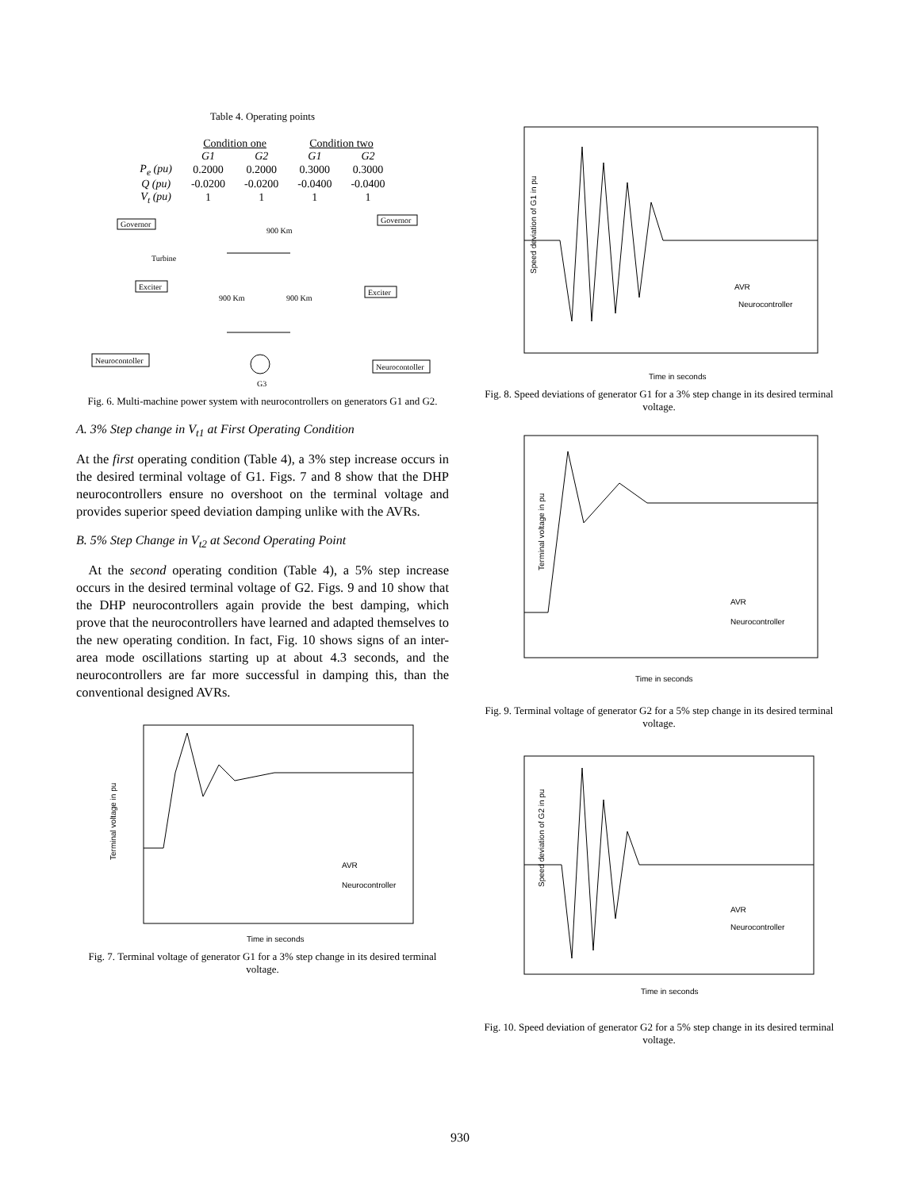Table 4. Operating points
| | Condition one | | Condition two | |
| --- | --- | --- | --- | --- |
| | G1 | G2 | G1 | G2 |
| P<sub>e</sub> (pu) | 0.2000 | 0.2000 | 0.3000 | 0.3000 |
| Q (pu) | -0.0200 | -0.0200 | -0.0400 | -0.0400 |
| V<sub>t</sub> (pu) | 1 | 1 | 1 | 1 |
Governor
Turbine
Exciter
900 Km
900 Km
900 Km
Governor
Exciter
Neurocontoller
Neurocontoller
G3
Fig. 6. Multi-machine power system with neurocontrollers on generators G1 and G2.
A. 3% Step change in V<sub>t1</sub> at First Operating Condition
At the first operating condition (Table 4), a 3% step increase occurs in the desired terminal voltage of G1. Figs. 7 and 8 show that the DHP neurocontrollers ensure no overshoot on the terminal voltage and provides superior speed deviation damping unlike with the AVRs.
B. 5% Step Change in V<sub>t2</sub> at Second Operating Point
At the second operating condition (Table 4), a 5% step increase occurs in the desired terminal voltage of G2. Figs. 9 and 10 show that the DHP neurocontrollers again provide the best damping, which prove that the neurocontrollers have learned and adapted themselves to the new operating condition. In fact, Fig. 10 shows signs of an inter-area mode oscillations starting up at about 4.3 seconds, and the neurocontrollers are far more successful in damping this, than the conventional designed AVRs.
Terminal voltage in pu
Time in seconds
AVR
Neurocontroller
Fig. 7. Terminal voltage of generator G1 for a 3% step change in its desired terminal voltage.
Speed deviation of G1 in pu
Time in seconds
AVR
Neurocontroller
Fig. 8. Speed deviations of generator G1 for a 3% step change in its desired terminal voltage.
Terminal voltage in pu
Time in seconds
AVR
Neurocontroller
Fig. 9. Terminal voltage of generator G2 for a 5% step change in its desired terminal voltage.
Speed deviation of G2 in pu
Time in seconds
AVR
Neurocontroller
Fig. 10. Speed deviation of generator G2 for a 5% step change in its desired terminal voltage.
930